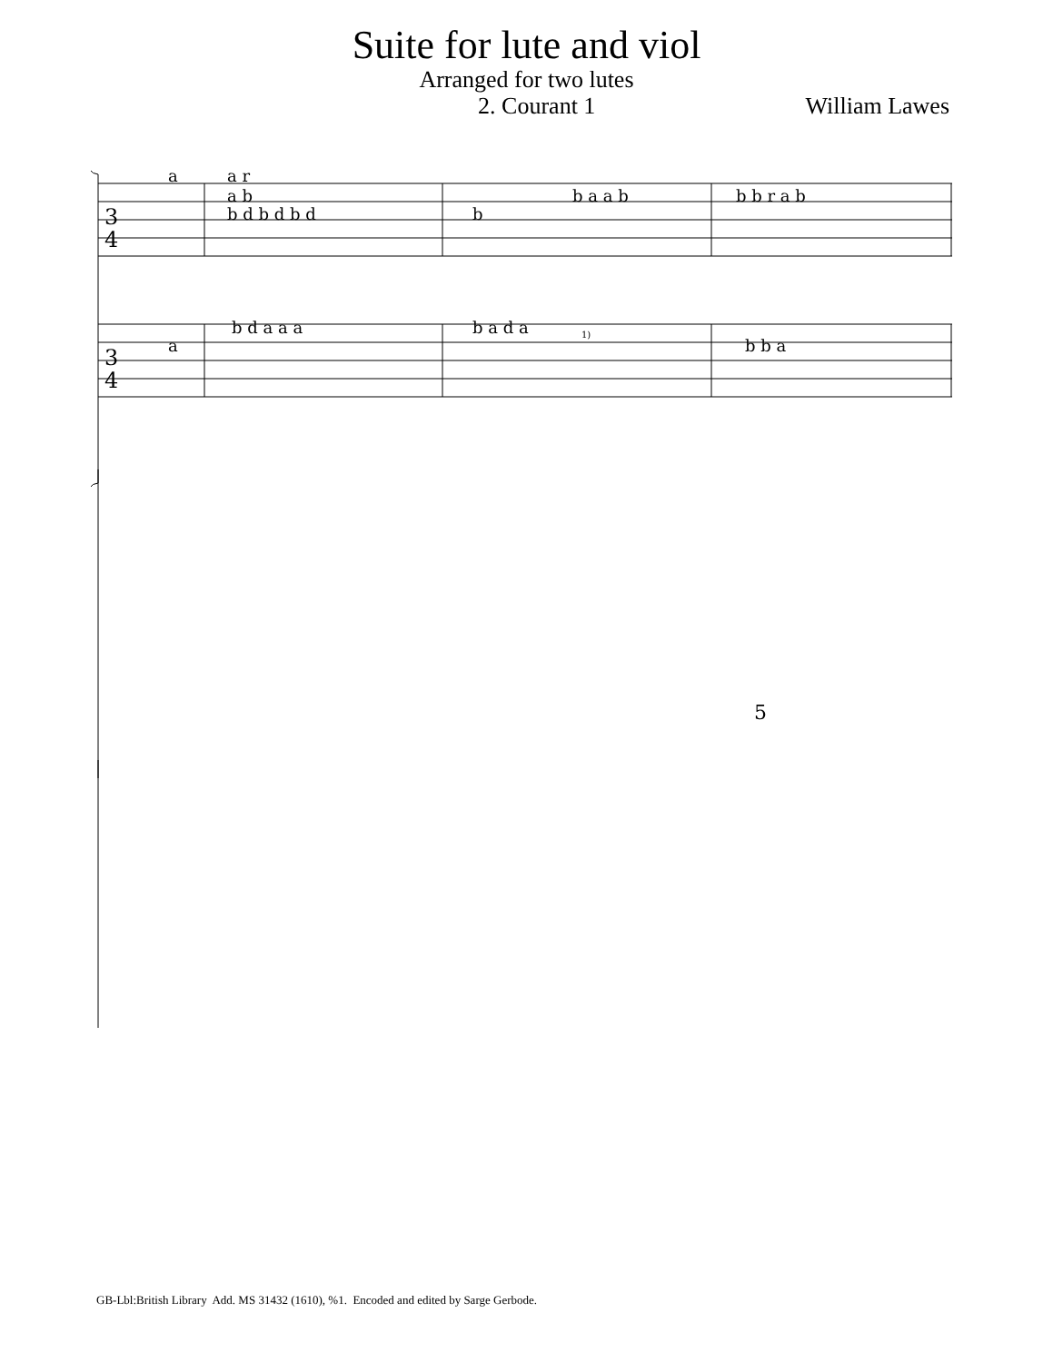Suite for lute and viol
Arranged for two lutes
2. Courant 1 William Lawes
3
4
3
4
1)
5
a
a r
a b
b d b d b d
b
b a a b
b b r a b
a
b d a a a
b a d a
b b a
GB-Lbl:British Library Add. MS 31432 (1610), %1. Encoded and edited by Sarge Gerbode.